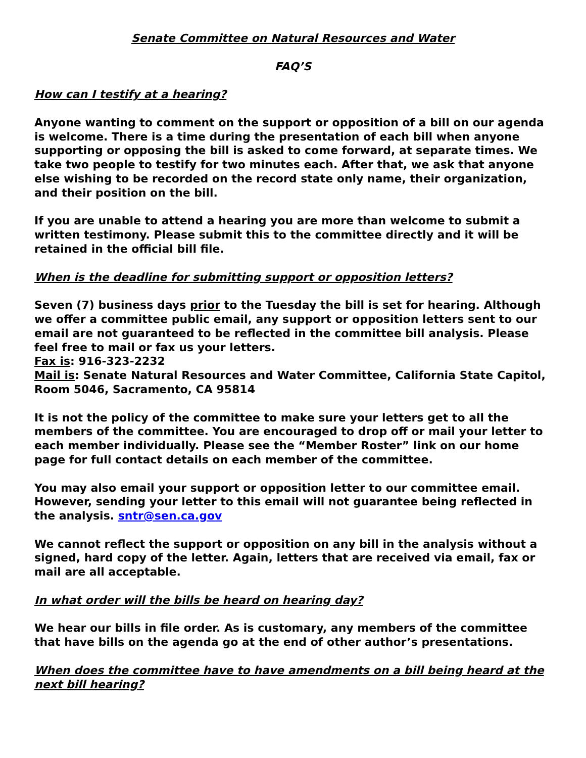Senate Committee on Natural Resources and Water
FAQ’S
How can I testify at a hearing?
Anyone wanting to comment on the support or opposition of a bill on our agenda is welcome. There is a time during the presentation of each bill when anyone supporting or opposing the bill is asked to come forward, at separate times. We take two people to testify for two minutes each. After that, we ask that anyone else wishing to be recorded on the record state only name, their organization, and their position on the bill.
If you are unable to attend a hearing you are more than welcome to submit a written testimony. Please submit this to the committee directly and it will be retained in the official bill file.
When is the deadline for submitting support or opposition letters?
Seven (7) business days prior to the Tuesday the bill is set for hearing. Although we offer a committee public email, any support or opposition letters sent to our email are not guaranteed to be reflected in the committee bill analysis. Please feel free to mail or fax us your letters.
Fax is: 916-323-2232
Mail is: Senate Natural Resources and Water Committee, California State Capitol, Room 5046, Sacramento, CA 95814
It is not the policy of the committee to make sure your letters get to all the members of the committee. You are encouraged to drop off or mail your letter to each member individually. Please see the “Member Roster” link on our home page for full contact details on each member of the committee.
You may also email your support or opposition letter to our committee email. However, sending your letter to this email will not guarantee being reflected in the analysis. sntr@sen.ca.gov
We cannot reflect the support or opposition on any bill in the analysis without a signed, hard copy of the letter. Again, letters that are received via email, fax or mail are all acceptable.
In what order will the bills be heard on hearing day?
We hear our bills in file order. As is customary, any members of the committee that have bills on the agenda go at the end of other author’s presentations.
When does the committee have to have amendments on a bill being heard at the next bill hearing?